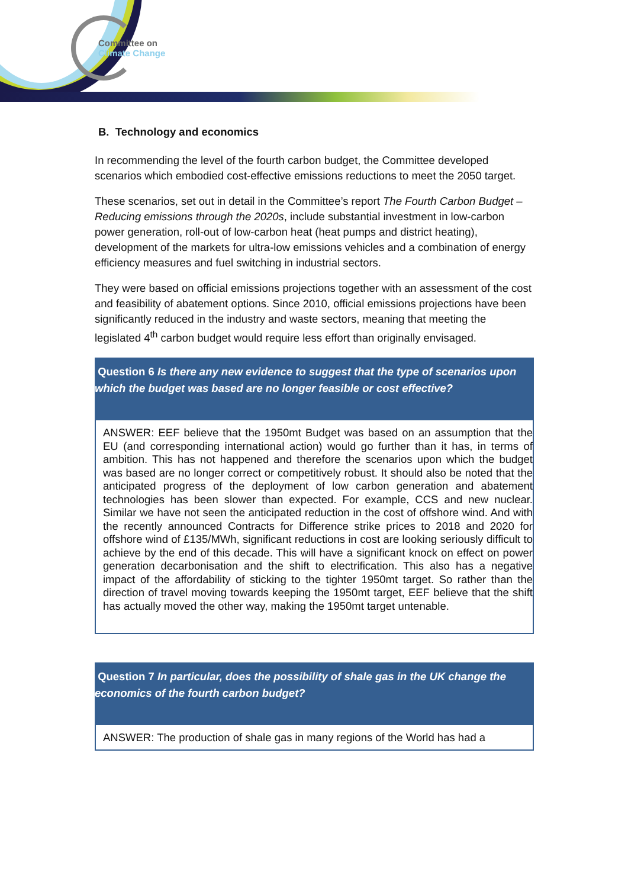Committee on
Climate Change
B. Technology and economics
In recommending the level of the fourth carbon budget, the Committee developed scenarios which embodied cost-effective emissions reductions to meet the 2050 target.
These scenarios, set out in detail in the Committee’s report The Fourth Carbon Budget – Reducing emissions through the 2020s, include substantial investment in low-carbon power generation, roll-out of low-carbon heat (heat pumps and district heating), development of the markets for ultra-low emissions vehicles and a combination of energy efficiency measures and fuel switching in industrial sectors.
They were based on official emissions projections together with an assessment of the cost and feasibility of abatement options. Since 2010, official emissions projections have been significantly reduced in the industry and waste sectors, meaning that meeting the legislated 4<sup>th</sup> carbon budget would require less effort than originally envisaged.
Question 6 Is there any new evidence to suggest that the type of scenarios upon which the budget was based are no longer feasible or cost effective?
ANSWER: EEF believe that the 1950mt Budget was based on an assumption that the EU (and corresponding international action) would go further than it has, in terms of ambition. This has not happened and therefore the scenarios upon which the budget was based are no longer correct or competitively robust. It should also be noted that the anticipated progress of the deployment of low carbon generation and abatement technologies has been slower than expected. For example, CCS and new nuclear. Similar we have not seen the anticipated reduction in the cost of offshore wind. And with the recently announced Contracts for Difference strike prices to 2018 and 2020 for offshore wind of £135/MWh, significant reductions in cost are looking seriously difficult to achieve by the end of this decade. This will have a significant knock on effect on power generation decarbonisation and the shift to electrification. This also has a negative impact of the affordability of sticking to the tighter 1950mt target. So rather than the direction of travel moving towards keeping the 1950mt target, EEF believe that the shift has actually moved the other way, making the 1950mt target untenable.
Question 7 In particular, does the possibility of shale gas in the UK change the economics of the fourth carbon budget?
ANSWER: The production of shale gas in many regions of the World has had a